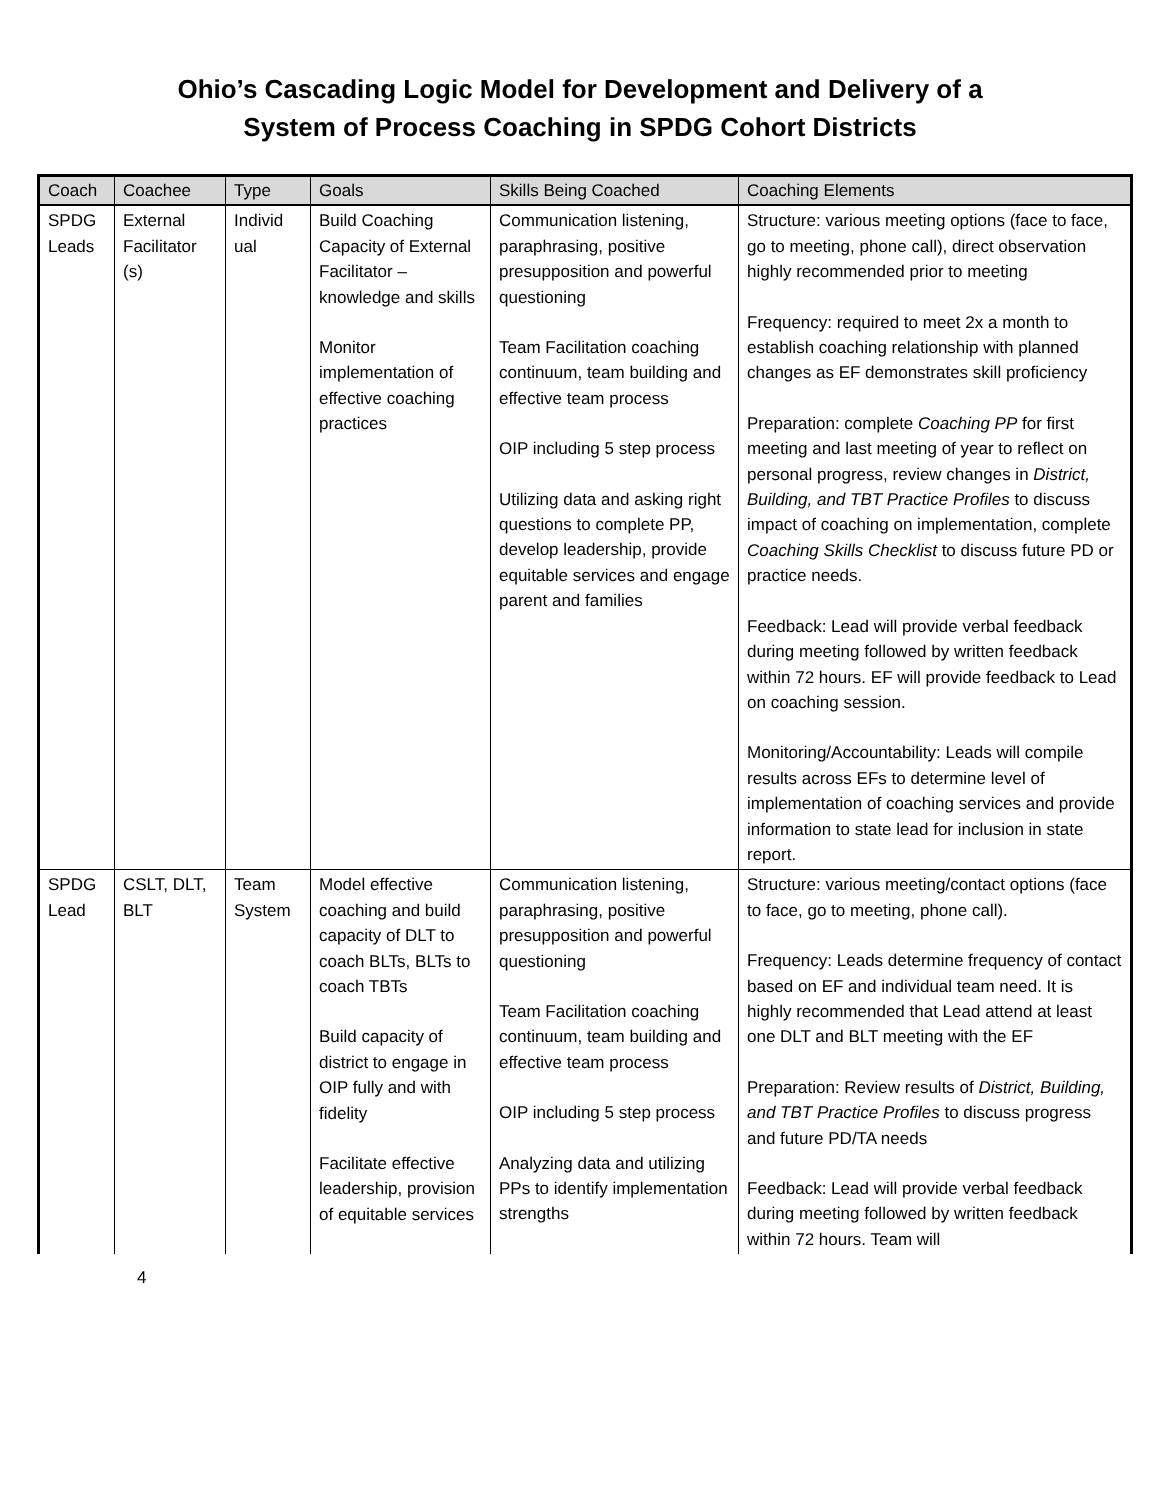Ohio’s Cascading Logic Model for Development and Delivery of a
System of Process Coaching in SPDG Cohort Districts
| Coach | Coachee | Type | Goals | Skills Being Coached | Coaching Elements |
| --- | --- | --- | --- | --- | --- |
| SPDG Leads | External Facilitator (s) | Individ ual | Build Coaching Capacity of External Facilitator – knowledge and skills Monitor implementation of effective coaching practices | Communication listening, paraphrasing, positive presupposition and powerful questioning Team Facilitation coaching continuum, team building and effective team process OIP including 5 step process Utilizing data and asking right questions to complete PP, develop leadership, provide equitable services and engage parent and families | Structure: various meeting options (face to face, go to meeting, phone call), direct observation highly recommended prior to meeting Frequency: required to meet 2x a month to establish coaching relationship with planned changes as EF demonstrates skill proficiency Preparation: complete Coaching PP for first meeting and last meeting of year to reflect on personal progress, review changes in District, Building, and TBT Practice Profiles to discuss impact of coaching on implementation, complete Coaching Skills Checklist to discuss future PD or practice needs. Feedback: Lead will provide verbal feedback during meeting followed by written feedback within 72 hours. EF will provide feedback to Lead on coaching session. Monitoring/Accountability: Leads will compile results across EFs to determine level of implementation of coaching services and provide information to state lead for inclusion in state report. |
| SPDG Lead | CSLT, DLT, BLT | Team System | Model effective coaching and build capacity of DLT to coach BLTs, BLTs to coach TBTs Build capacity of district to engage in OIP fully and with fidelity Facilitate effective leadership, provision of equitable services | Communication listening, paraphrasing, positive presupposition and powerful questioning Team Facilitation coaching continuum, team building and effective team process OIP including 5 step process Analyzing data and utilizing PPs to identify implementation strengths | Structure: various meeting/contact options (face to face, go to meeting, phone call). Frequency: Leads determine frequency of contact based on EF and individual team need. It is highly recommended that Lead attend at least one DLT and BLT meeting with the EF Preparation: Review results of District, Building, and TBT Practice Profiles to discuss progress and future PD/TA needs Feedback: Lead will provide verbal feedback during meeting followed by written feedback within 72 hours. Team will |
4